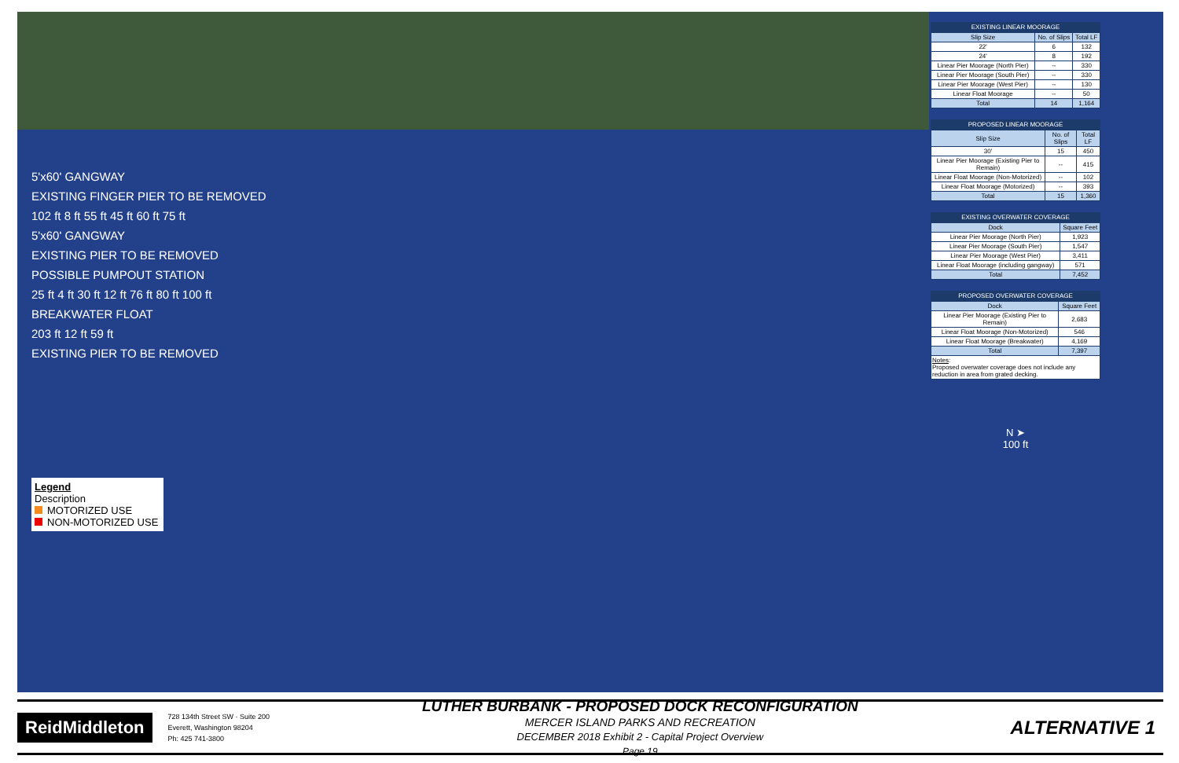5'x60' GANGWAY
EXISTING FINGER PIER TO BE REMOVED
102 ft 8 ft 55 ft 45 ft 60 ft 75 ft
5'x60' GANGWAY
EXISTING PIER TO BE REMOVED
POSSIBLE PUMPOUT STATION
25 ft 4 ft 30 ft 12 ft 76 ft 80 ft 100 ft
BREAKWATER FLOAT
203 ft 12 ft 59 ft
EXISTING PIER TO BE REMOVED
Legend
Description
MOTORIZED USE
NON-MOTORIZED USE
EXISTING LINEAR MOORAGE
| Slip Size | No. of Slips | Total LF |
| --- | --- | --- |
| 22' | 6 | 132 |
| 24' | 8 | 192 |
| Linear Pier Moorage (North Pier) | -- | 330 |
| Linear Pier Moorage (South Pier) | -- | 330 |
| Linear Pier Moorage (West Pier) | -- | 130 |
| Linear Float Moorage | -- | 50 |
| Total | 14 | 1,164 |
PROPOSED LINEAR MOORAGE
| Slip Size | No. of Slips | Total LF |
| --- | --- | --- |
| 30' | 15 | 450 |
| Linear Pier Moorage (Existing Pier to Remain) | -- | 415 |
| Linear Float Moorage (Non-Motorized) | -- | 102 |
| Linear Float Moorage (Motorized) | -- | 393 |
| Total | 15 | 1,360 |
EXISTING OVERWATER COVERAGE
| Dock | Square Feet |
| --- | --- |
| Linear Pier Moorage (North Pier) | 1,923 |
| Linear Pier Moorage (South Pier) | 1,547 |
| Linear Pier Moorage (West Pier) | 3,411 |
| Linear Float Moorage (including gangway) | 571 |
| Total | 7,452 |
PROPOSED OVERWATER COVERAGE
| Dock | Square Feet |
| --- | --- |
| Linear Pier Moorage (Existing Pier to Remain) | 2,683 |
| Linear Float Moorage (Non-Motorized) | 546 |
| Linear Float Moorage (Breakwater) | 4,169 |
| Total | 7,397 |
| Notes : Proposed overwater coverage does not include any reduction in area from grated decking. | |
N ➤
100 ft
ReidMiddleton
728 134th Street SW · Suite 200
Everett, Washington 98204
Ph: 425 741-3800
LUTHER BURBANK - PROPOSED DOCK RECONFIGURATION
MERCER ISLAND PARKS AND RECREATION
DECEMBER 2018 Exhibit 2 - Capital Project Overview
Page 19
ALTERNATIVE 1